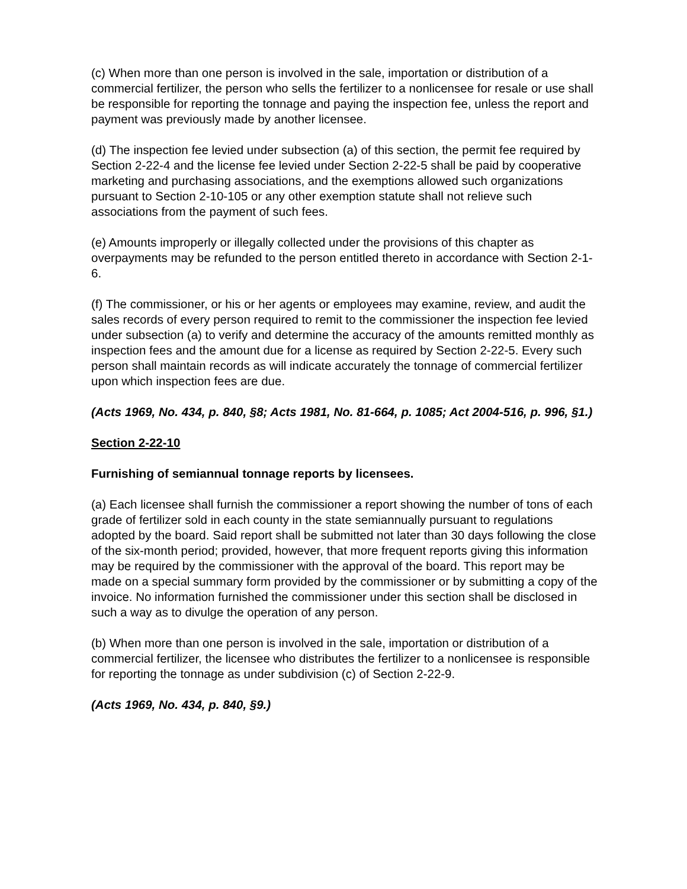(c) When more than one person is involved in the sale, importation or distribution of a commercial fertilizer, the person who sells the fertilizer to a nonlicensee for resale or use shall be responsible for reporting the tonnage and paying the inspection fee, unless the report and payment was previously made by another licensee.
(d) The inspection fee levied under subsection (a) of this section, the permit fee required by Section 2-22-4 and the license fee levied under Section 2-22-5 shall be paid by cooperative marketing and purchasing associations, and the exemptions allowed such organizations pursuant to Section 2-10-105 or any other exemption statute shall not relieve such associations from the payment of such fees.
(e) Amounts improperly or illegally collected under the provisions of this chapter as overpayments may be refunded to the person entitled thereto in accordance with Section 2-1-6.
(f) The commissioner, or his or her agents or employees may examine, review, and audit the sales records of every person required to remit to the commissioner the inspection fee levied under subsection (a) to verify and determine the accuracy of the amounts remitted monthly as inspection fees and the amount due for a license as required by Section 2-22-5. Every such person shall maintain records as will indicate accurately the tonnage of commercial fertilizer upon which inspection fees are due.
(Acts 1969, No. 434, p. 840, §8; Acts 1981, No. 81-664, p. 1085; Act 2004-516, p. 996, §1.)
Section 2-22-10
Furnishing of semiannual tonnage reports by licensees.
(a) Each licensee shall furnish the commissioner a report showing the number of tons of each grade of fertilizer sold in each county in the state semiannually pursuant to regulations adopted by the board. Said report shall be submitted not later than 30 days following the close of the six-month period; provided, however, that more frequent reports giving this information may be required by the commissioner with the approval of the board. This report may be made on a special summary form provided by the commissioner or by submitting a copy of the invoice. No information furnished the commissioner under this section shall be disclosed in such a way as to divulge the operation of any person.
(b) When more than one person is involved in the sale, importation or distribution of a commercial fertilizer, the licensee who distributes the fertilizer to a nonlicensee is responsible for reporting the tonnage as under subdivision (c) of Section 2-22-9.
(Acts 1969, No. 434, p. 840, §9.)